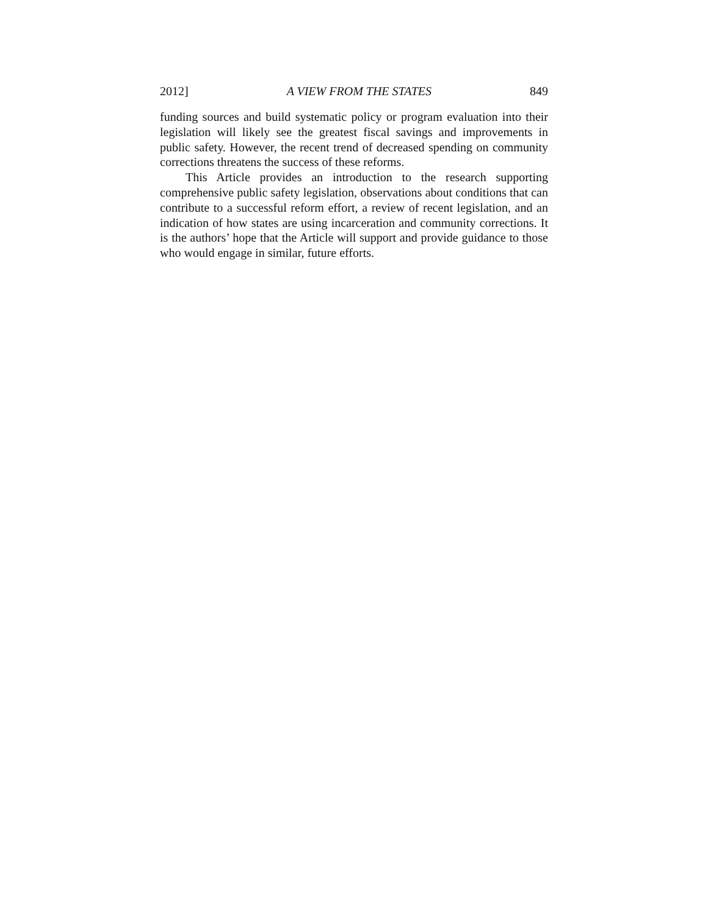2012] A VIEW FROM THE STATES 849
funding sources and build systematic policy or program evaluation into their legislation will likely see the greatest fiscal savings and improvements in public safety. However, the recent trend of decreased spending on community corrections threatens the success of these reforms.
This Article provides an introduction to the research supporting comprehensive public safety legislation, observations about conditions that can contribute to a successful reform effort, a review of recent legislation, and an indication of how states are using incarceration and community corrections. It is the authors’ hope that the Article will support and provide guidance to those who would engage in similar, future efforts.